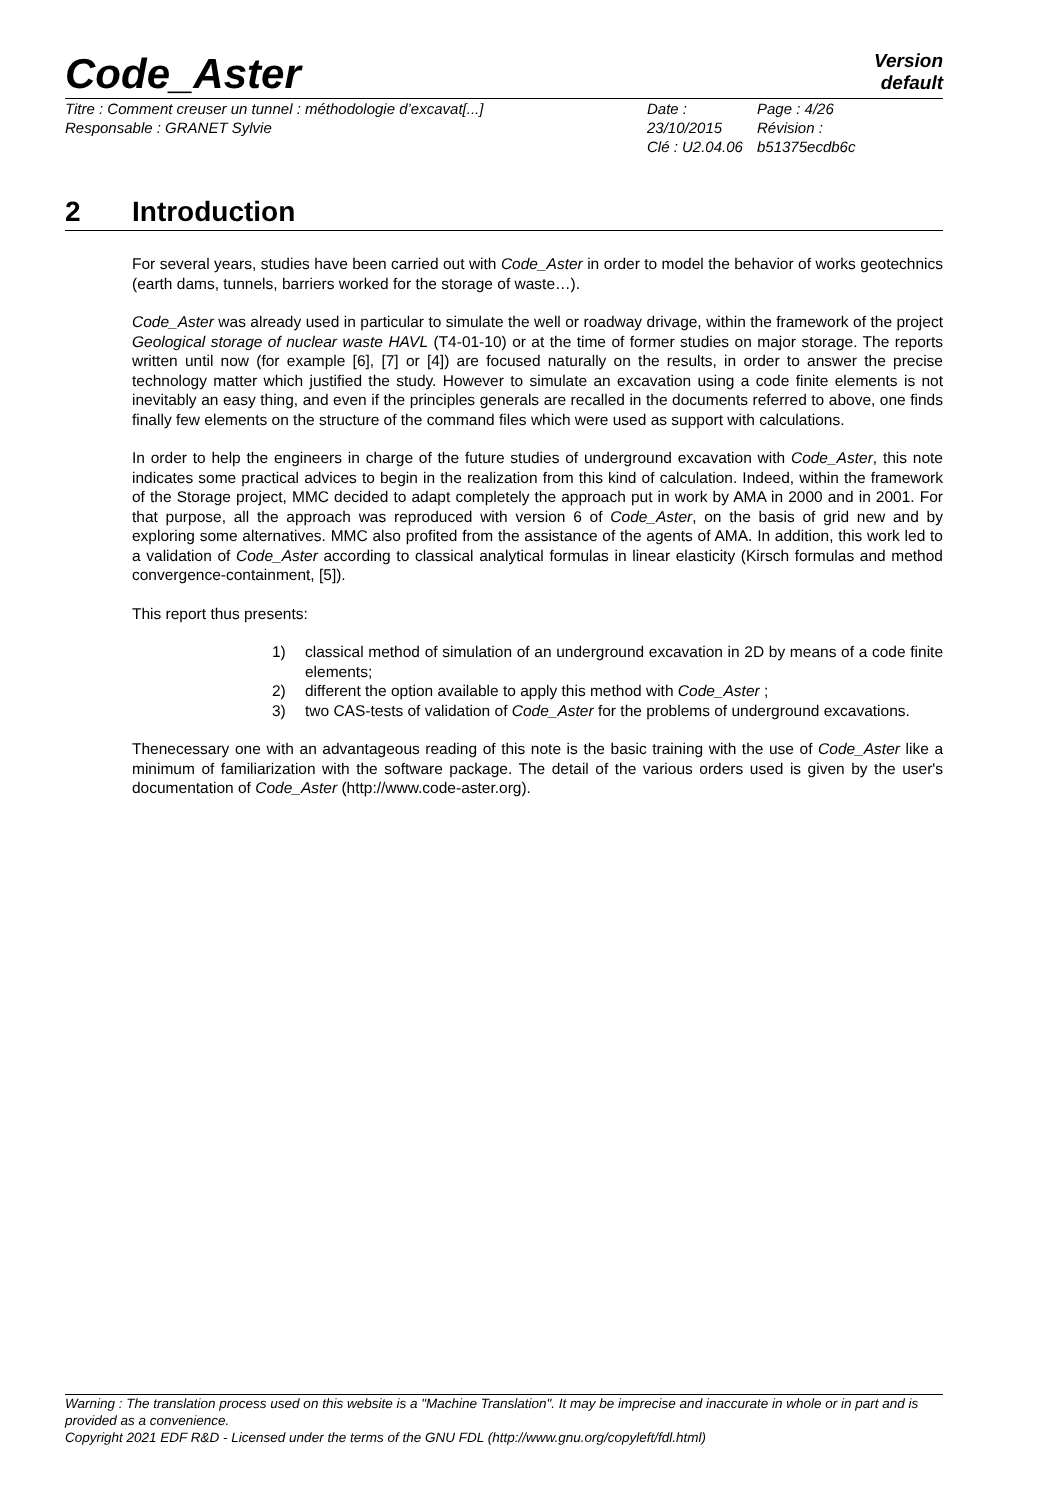Code_Aster
Version
default
Titre : Comment creuser un tunnel : méthodologie d’excavat[...]
Responsable : GRANET Sylvie
Date : 23/10/2015
Clé : U2.04.06
Page : 4/26
Révision :
b51375ecdb6c
2 Introduction
For several years, studies have been carried out with Code_Aster in order to model the behavior of works geotechnics (earth dams, tunnels, barriers worked for the storage of waste…).
Code_Aster was already used in particular to simulate the well or roadway drivage, within the framework of the project Geological storage of nuclear waste HAVL (T4-01-10) or at the time of former studies on major storage. The reports written until now (for example [6], [7] or [4]) are focused naturally on the results, in order to answer the precise technology matter which justified the study. However to simulate an excavation using a code finite elements is not inevitably an easy thing, and even if the principles generals are recalled in the documents referred to above, one finds finally few elements on the structure of the command files which were used as support with calculations.
In order to help the engineers in charge of the future studies of underground excavation with Code_Aster, this note indicates some practical advices to begin in the realization from this kind of calculation. Indeed, within the framework of the Storage project, MMC decided to adapt completely the approach put in work by AMA in 2000 and in 2001. For that purpose, all the approach was reproduced with version 6 of Code_Aster, on the basis of grid new and by exploring some alternatives. MMC also profited from the assistance of the agents of AMA. In addition, this work led to a validation of Code_Aster according to classical analytical formulas in linear elasticity (Kirsch formulas and method convergence-containment, [5]).
This report thus presents:
1) classical method of simulation of an underground excavation in 2D by means of a code finite elements;
2) different the option available to apply this method with Code_Aster ;
3) two CAS-tests of validation of Code_Aster for the problems of underground excavations.
Thenecessary one with an advantageous reading of this note is the basic training with the use of Code_Aster like a minimum of familiarization with the software package. The detail of the various orders used is given by the user's documentation of Code_Aster (http://www.code-aster.org).
Warning : The translation process used on this website is a "Machine Translation". It may be imprecise and inaccurate in whole or in part and is provided as a convenience.
Copyright 2021 EDF R&D - Licensed under the terms of the GNU FDL (http://www.gnu.org/copyleft/fdl.html)